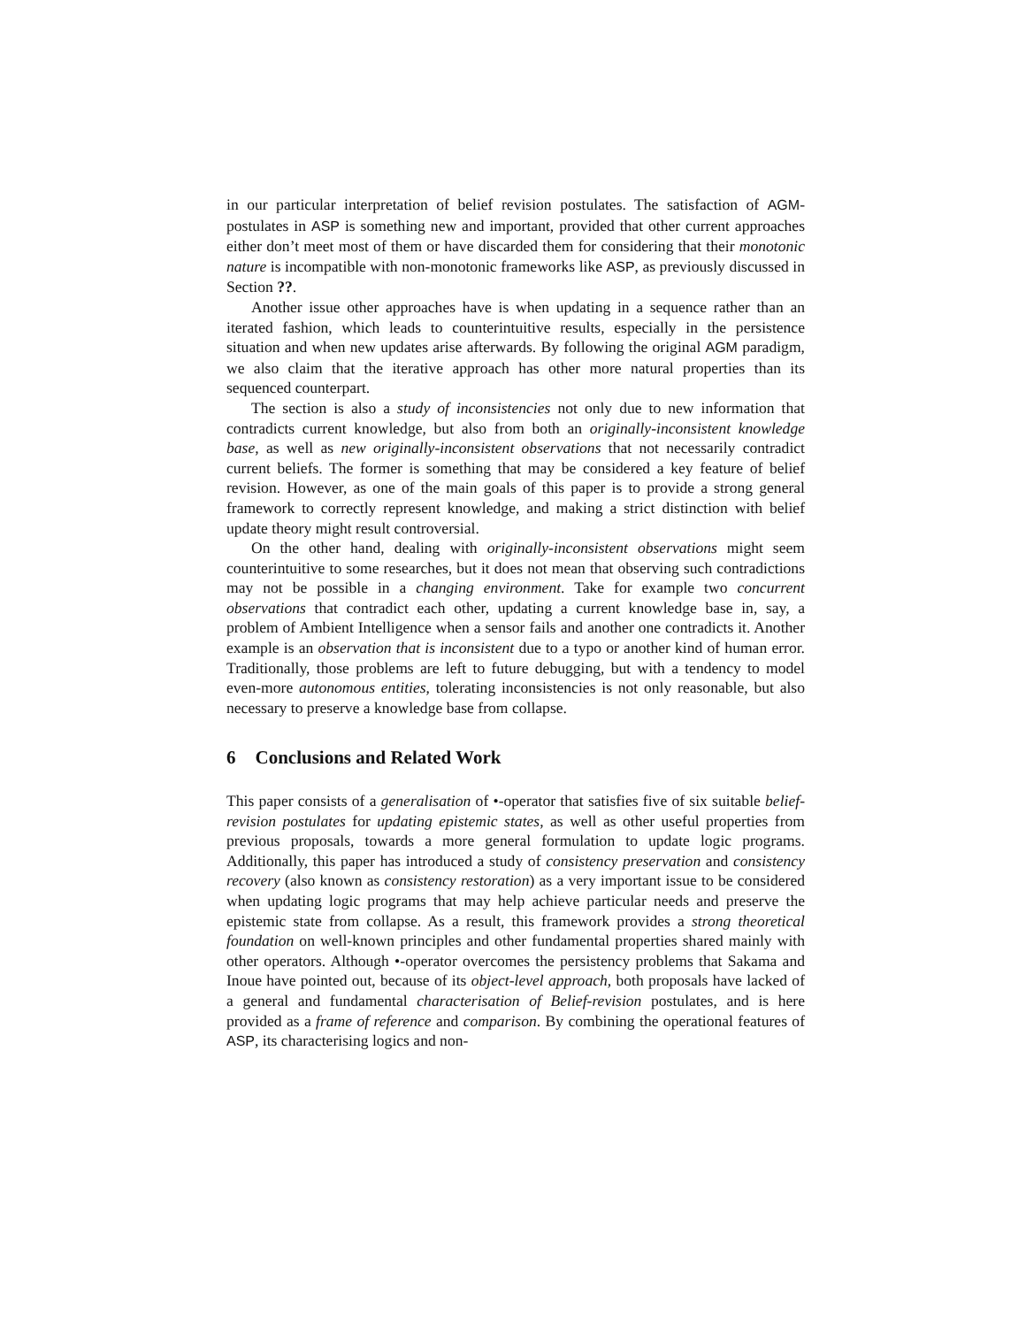in our particular interpretation of belief revision postulates. The satisfaction of AGM-postulates in ASP is something new and important, provided that other current approaches either don’t meet most of them or have discarded them for considering that their monotonic nature is incompatible with non-monotonic frameworks like ASP, as previously discussed in Section ??.
Another issue other approaches have is when updating in a sequence rather than an iterated fashion, which leads to counterintuitive results, especially in the persistence situation and when new updates arise afterwards. By following the original AGM paradigm, we also claim that the iterative approach has other more natural properties than its sequenced counterpart.
The section is also a study of inconsistencies not only due to new information that contradicts current knowledge, but also from both an originally-inconsistent knowledge base, as well as new originally-inconsistent observations that not necessarily contradict current beliefs. The former is something that may be considered a key feature of belief revision. However, as one of the main goals of this paper is to provide a strong general framework to correctly represent knowledge, and making a strict distinction with belief update theory might result controversial.
On the other hand, dealing with originally-inconsistent observations might seem counterintuitive to some researches, but it does not mean that observing such contradictions may not be possible in a changing environment. Take for example two concurrent observations that contradict each other, updating a current knowledge base in, say, a problem of Ambient Intelligence when a sensor fails and another one contradicts it. Another example is an observation that is inconsistent due to a typo or another kind of human error. Traditionally, those problems are left to future debugging, but with a tendency to model even-more autonomous entities, tolerating inconsistencies is not only reasonable, but also necessary to preserve a knowledge base from collapse.
6 Conclusions and Related Work
This paper consists of a generalisation of •-operator that satisfies five of six suitable belief-revision postulates for updating epistemic states, as well as other useful properties from previous proposals, towards a more general formulation to update logic programs. Additionally, this paper has introduced a study of consistency preservation and consistency recovery (also known as consistency restoration) as a very important issue to be considered when updating logic programs that may help achieve particular needs and preserve the epistemic state from collapse. As a result, this framework provides a strong theoretical foundation on well-known principles and other fundamental properties shared mainly with other operators. Although •-operator overcomes the persistency problems that Sakama and Inoue have pointed out, because of its object-level approach, both proposals have lacked of a general and fundamental characterisation of Belief-revision postulates, and is here provided as a frame of reference and comparison. By combining the operational features of ASP, its characterising logics and non-